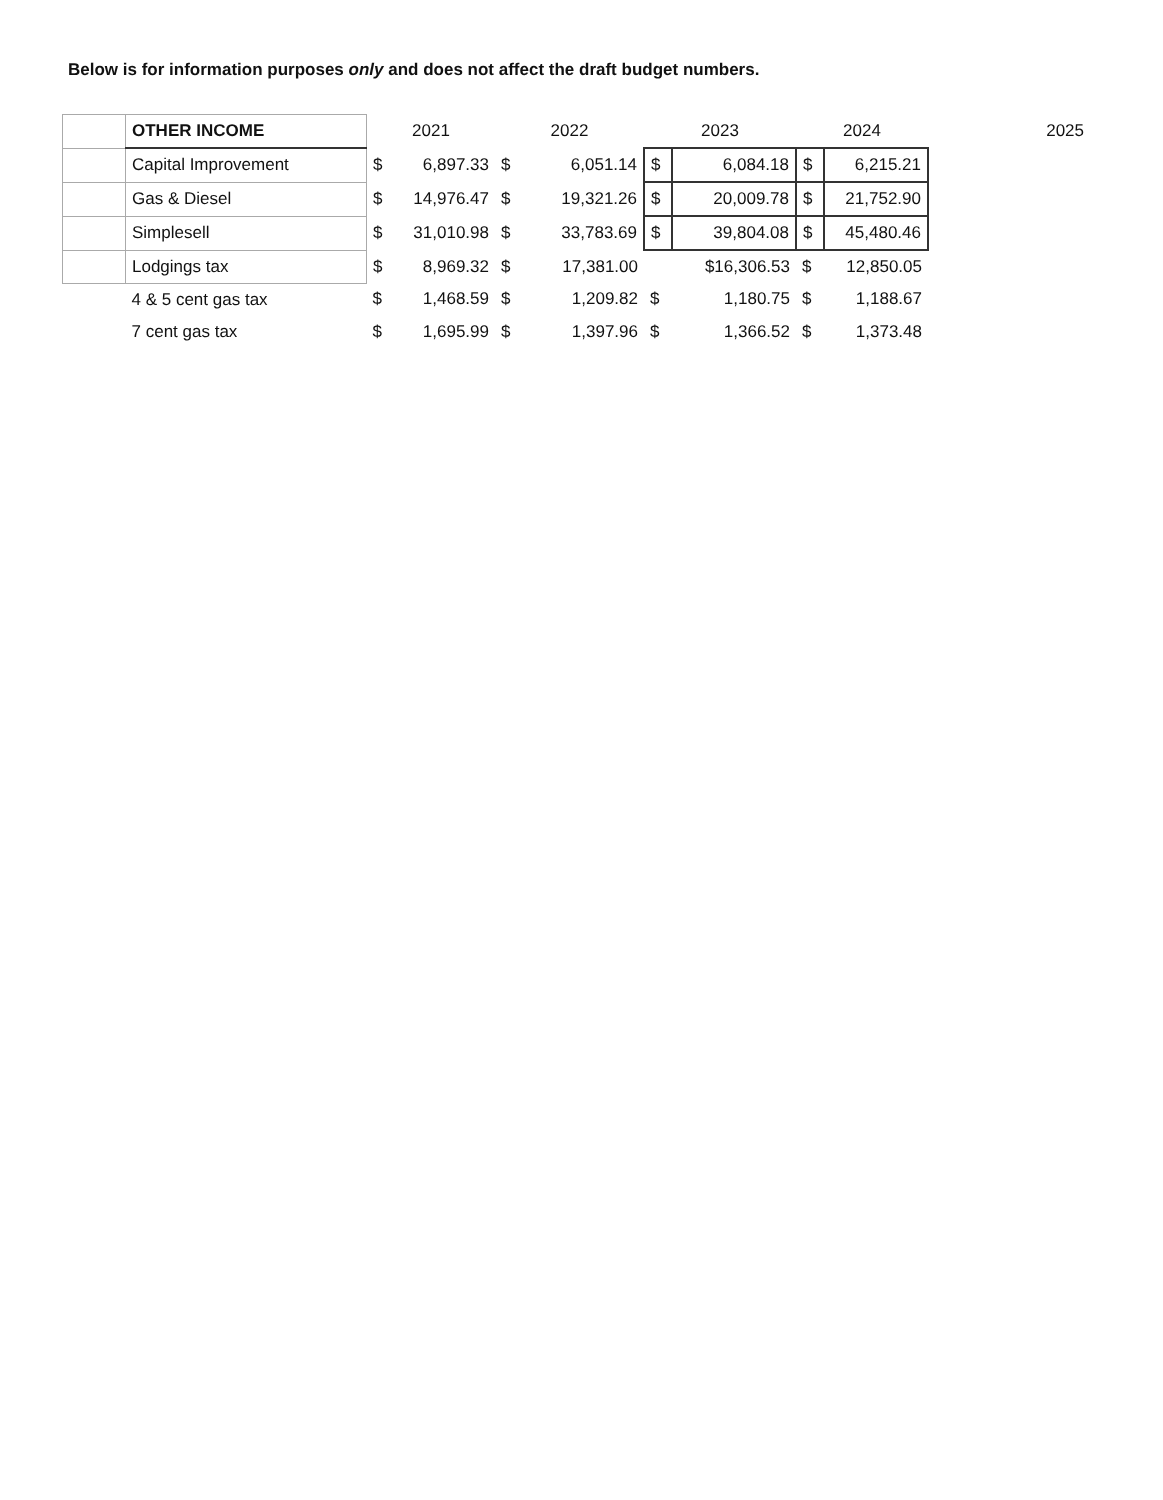Below is for information purposes only and does not affect the draft budget numbers.
| | OTHER INCOME | 2021 | | 2022 | | 2023 | | 2024 | | 2025 |
| --- | --- | --- | --- | --- | --- | --- | --- | --- | --- | --- |
| | Capital Improvement | $ | 6,897.33 | $ | 6,051.14 | $ | 6,084.18 | $ | 6,215.21 | |
| | Gas & Diesel | $ | 14,976.47 | $ | 19,321.26 | $ | 20,009.78 | $ | 21,752.90 | |
| | Simplesell | $ | 31,010.98 | $ | 33,783.69 | $ | 39,804.08 | $ | 45,480.46 | |
| | Lodgings tax | $ | 8,969.32 | $ | 17,381.00 | | $16,306.53 | $ | 12,850.05 | |
| | 4 & 5 cent gas tax | $ | 1,468.59 | $ | 1,209.82 | $ | 1,180.75 | $ | 1,188.67 | |
| | 7 cent gas tax | $ | 1,695.99 | $ | 1,397.96 | $ | 1,366.52 | $ | 1,373.48 | |